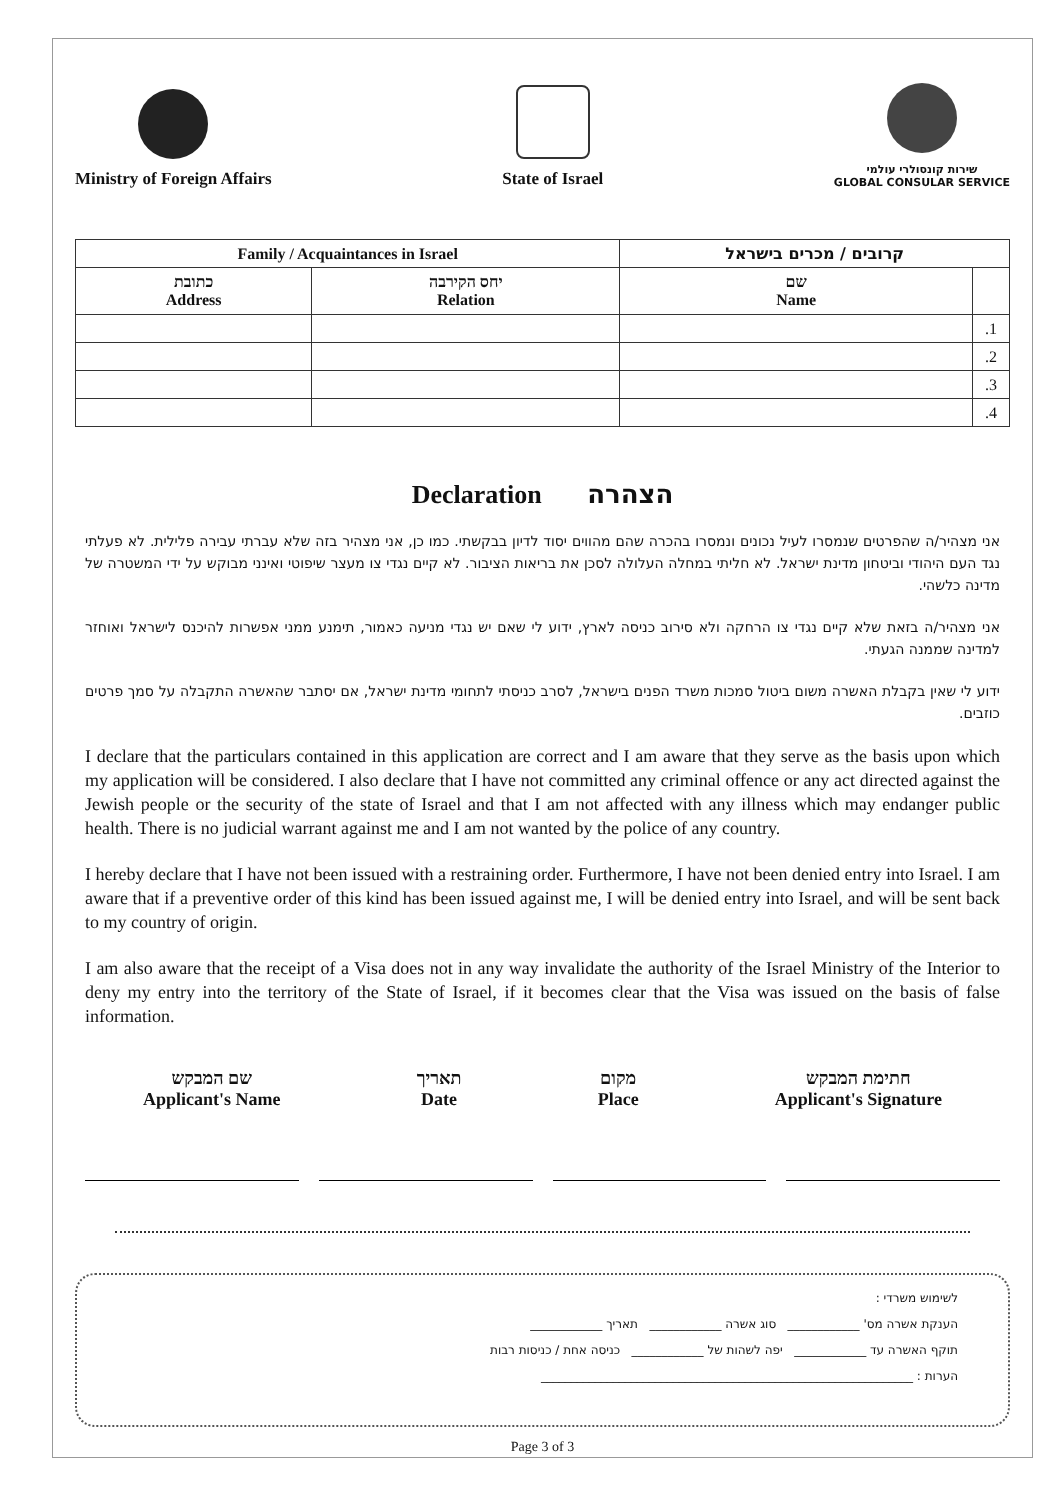Ministry of Foreign Affairs
State of Israel
שירות קונסולרי עולמי
GLOBAL CONSULAR SERVICE
| Family / Acquaintances in Israel | | קרובים / מכרים בישראל | |
| --- | --- | --- | --- |
| כתובת Address | יחס הקירבה Relation | שם Name | |
| | | | .1 |
| | | | .2 |
| | | | .3 |
| | | | .4 |
Declaration הצהרה
אני מצהיר/ה שהפרטים שנמסרו לעיל נכונים ונמסרו בהכרה שהם מהווים יסוד לדיון בבקשתי. כמו כן, אני מצהיר בזה שלא עברתי עבירה פלילית. לא פעלתי נגד העם היהודי וביטחון מדינת ישראל. לא חליתי במחלה העלולה לסכן את בריאות הציבור. לא קיים נגדי צו מעצר שיפוטי ואינני מבוקש על ידי המשטרה של מדינה כלשהי.
אני מצהיר/ה בזאת שלא קיים נגדי צו הרחקה ולא סירוב כניסה לארץ, ידוע לי שאם יש נגדי מניעה כאמור, תימנע ממני אפשרות להיכנס לישראל ואוחזר למדינה שממנה הגעתי.
ידוע לי שאין בקבלת האשרה משום ביטול סמכות משרד הפנים בישראל, לסרב כניסתי לתחומי מדינת ישראל, אם יסתבר שהאשרה התקבלה על סמך פרטים כוזבים.
I declare that the particulars contained in this application are correct and I am aware that they serve as the basis upon which my application will be considered. I also declare that I have not committed any criminal offence or any act directed against the Jewish people or the security of the state of Israel and that I am not affected with any illness which may endanger public health. There is no judicial warrant against me and I am not wanted by the police of any country.
I hereby declare that I have not been issued with a restraining order. Furthermore, I have not been denied entry into Israel. I am aware that if a preventive order of this kind has been issued against me, I will be denied entry into Israel, and will be sent back to my country of origin.
I am also aware that the receipt of a Visa does not in any way invalidate the authority of the Israel Ministry of the Interior to deny my entry into the territory of the State of Israel, if it becomes clear that the Visa was issued on the basis of false information.
שם המבקש
Applicant's Name
תאריך
Date
מקום
Place
חתימת המבקש
Applicant's Signature
לשימוש משרדי :
הענקת אשרה מס' ____________ סוג אשרה ____________ תאריך ____________
תוקף האשרה עד ____________ יפה לשהות של ____________ כניסה אחת / כניסות רבות
הערות : ______________________________________________________________
Page 3 of 3